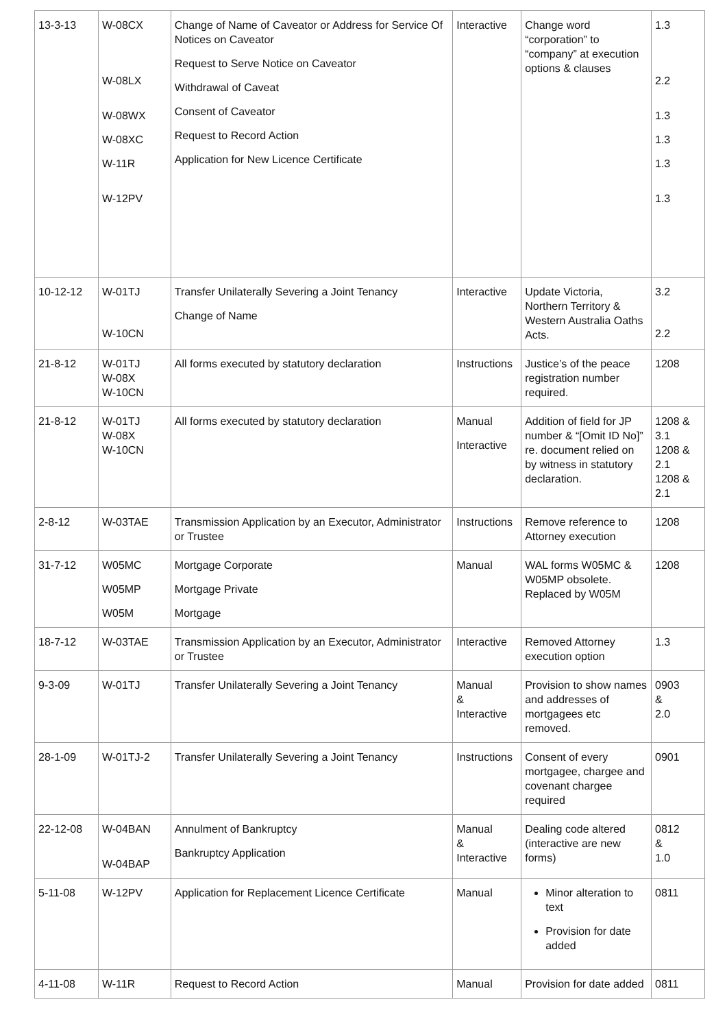| 13-3-13 | W-08CX W-08LX W-08WX W-08XC W-11R W-12PV | Change of Name of Caveator or Address for Service Of Notices on Caveator Request to Serve Notice on Caveator Withdrawal of Caveat Consent of Caveator Request to Record Action Application for New Licence Certificate | Interactive | Change word “corporation” to “company” at execution options & clauses | 1.3 2.2 1.3 1.3 1.3 1.3 |
| 10-12-12 | W-01TJ W-10CN | Transfer Unilaterally Severing a Joint Tenancy Change of Name | Interactive | Update Victoria, Northern Territory & Western Australia Oaths Acts. | 3.2 2.2 |
| 21-8-12 | W-01TJ W-08X W-10CN | All forms executed by statutory declaration | Instructions | Justice’s of the peace registration number required. | 1208 |
| 21-8-12 | W-01TJ W-08X W-10CN | All forms executed by statutory declaration | Manual Interactive | Addition of field for JP number & “[Omit ID No]” re. document relied on by witness in statutory declaration. | 1208 & 3.1 1208 & 2.1 1208 & 2.1 |
| 2-8-12 | W-03TAE | Transmission Application by an Executor, Administrator or Trustee | Instructions | Remove reference to Attorney execution | 1208 |
| 31-7-12 | W05MC W05MP W05M | Mortgage Corporate Mortgage Private Mortgage | Manual | WAL forms W05MC & W05MP obsolete. Replaced by W05M | 1208 |
| 18-7-12 | W-03TAE | Transmission Application by an Executor, Administrator or Trustee | Interactive | Removed Attorney execution option | 1.3 |
| 9-3-09 | W-01TJ | Transfer Unilaterally Severing a Joint Tenancy | Manual & Interactive | Provision to show names and addresses of mortgagees etc removed. | 0903 & 2.0 |
| 28-1-09 | W-01TJ-2 | Transfer Unilaterally Severing a Joint Tenancy | Instructions | Consent of every mortgagee, chargee and covenant chargee required | 0901 |
| 22-12-08 | W-04BAN W-04BAP | Annulment of Bankruptcy Bankruptcy Application | Manual & Interactive | Dealing code altered (interactive are new forms) | 0812 & 1.0 |
| 5-11-08 | W-12PV | Application for Replacement Licence Certificate | Manual | Minor alteration to text Provision for date added | 0811 |
| 4-11-08 | W-11R | Request to Record Action | Manual | Provision for date added | 0811 |